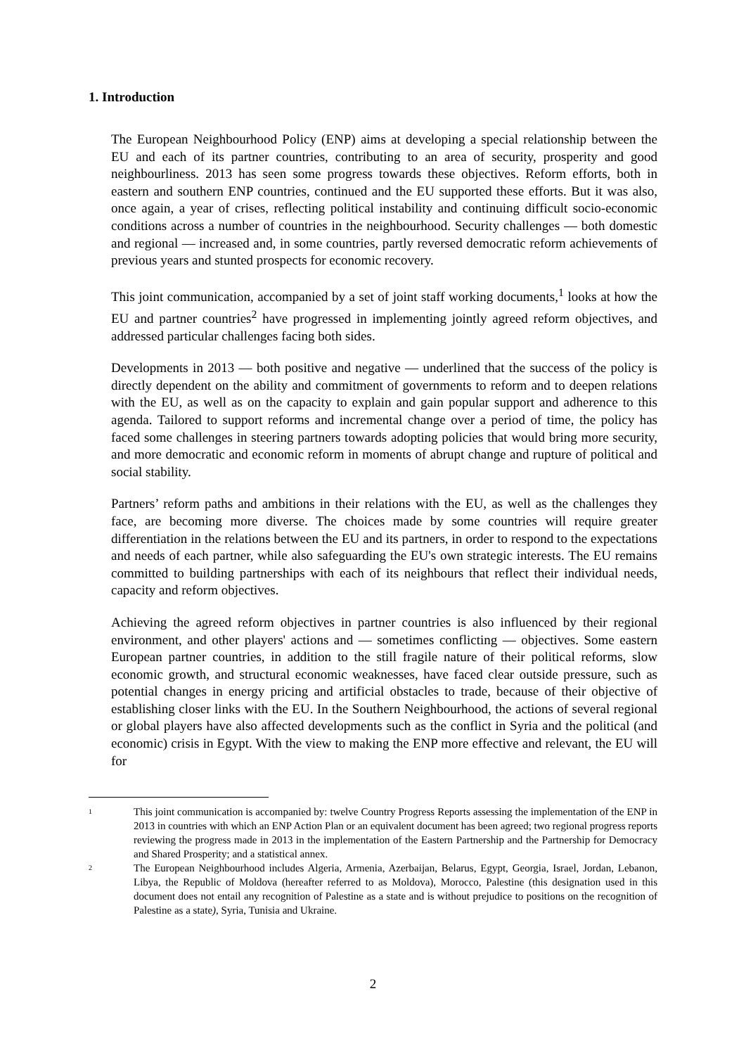1. Introduction
The European Neighbourhood Policy (ENP) aims at developing a special relationship between the EU and each of its partner countries, contributing to an area of security, prosperity and good neighbourliness. 2013 has seen some progress towards these objectives. Reform efforts, both in eastern and southern ENP countries, continued and the EU supported these efforts. But it was also, once again, a year of crises, reflecting political instability and continuing difficult socio-economic conditions across a number of countries in the neighbourhood. Security challenges — both domestic and regional — increased and, in some countries, partly reversed democratic reform achievements of previous years and stunted prospects for economic recovery.
This joint communication, accompanied by a set of joint staff working documents,<sup>1</sup> looks at how the EU and partner countries<sup>2</sup> have progressed in implementing jointly agreed reform objectives, and addressed particular challenges facing both sides.
Developments in 2013 — both positive and negative — underlined that the success of the policy is directly dependent on the ability and commitment of governments to reform and to deepen relations with the EU, as well as on the capacity to explain and gain popular support and adherence to this agenda. Tailored to support reforms and incremental change over a period of time, the policy has faced some challenges in steering partners towards adopting policies that would bring more security, and more democratic and economic reform in moments of abrupt change and rupture of political and social stability.
Partners’ reform paths and ambitions in their relations with the EU, as well as the challenges they face, are becoming more diverse. The choices made by some countries will require greater differentiation in the relations between the EU and its partners, in order to respond to the expectations and needs of each partner, while also safeguarding the EU's own strategic interests. The EU remains committed to building partnerships with each of its neighbours that reflect their individual needs, capacity and reform objectives.
Achieving the agreed reform objectives in partner countries is also influenced by their regional environment, and other players' actions and — sometimes conflicting — objectives. Some eastern European partner countries, in addition to the still fragile nature of their political reforms, slow economic growth, and structural economic weaknesses, have faced clear outside pressure, such as potential changes in energy pricing and artificial obstacles to trade, because of their objective of establishing closer links with the EU. In the Southern Neighbourhood, the actions of several regional or global players have also affected developments such as the conflict in Syria and the political (and economic) crisis in Egypt. With the view to making the ENP more effective and relevant, the EU will for
1 This joint communication is accompanied by: twelve Country Progress Reports assessing the implementation of the ENP in 2013 in countries with which an ENP Action Plan or an equivalent document has been agreed; two regional progress reports reviewing the progress made in 2013 in the implementation of the Eastern Partnership and the Partnership for Democracy and Shared Prosperity; and a statistical annex.
2 The European Neighbourhood includes Algeria, Armenia, Azerbaijan, Belarus, Egypt, Georgia, Israel, Jordan, Lebanon, Libya, the Republic of Moldova (hereafter referred to as Moldova), Morocco, Palestine (this designation used in this document does not entail any recognition of Palestine as a state and is without prejudice to positions on the recognition of Palestine as a state), Syria, Tunisia and Ukraine.
2